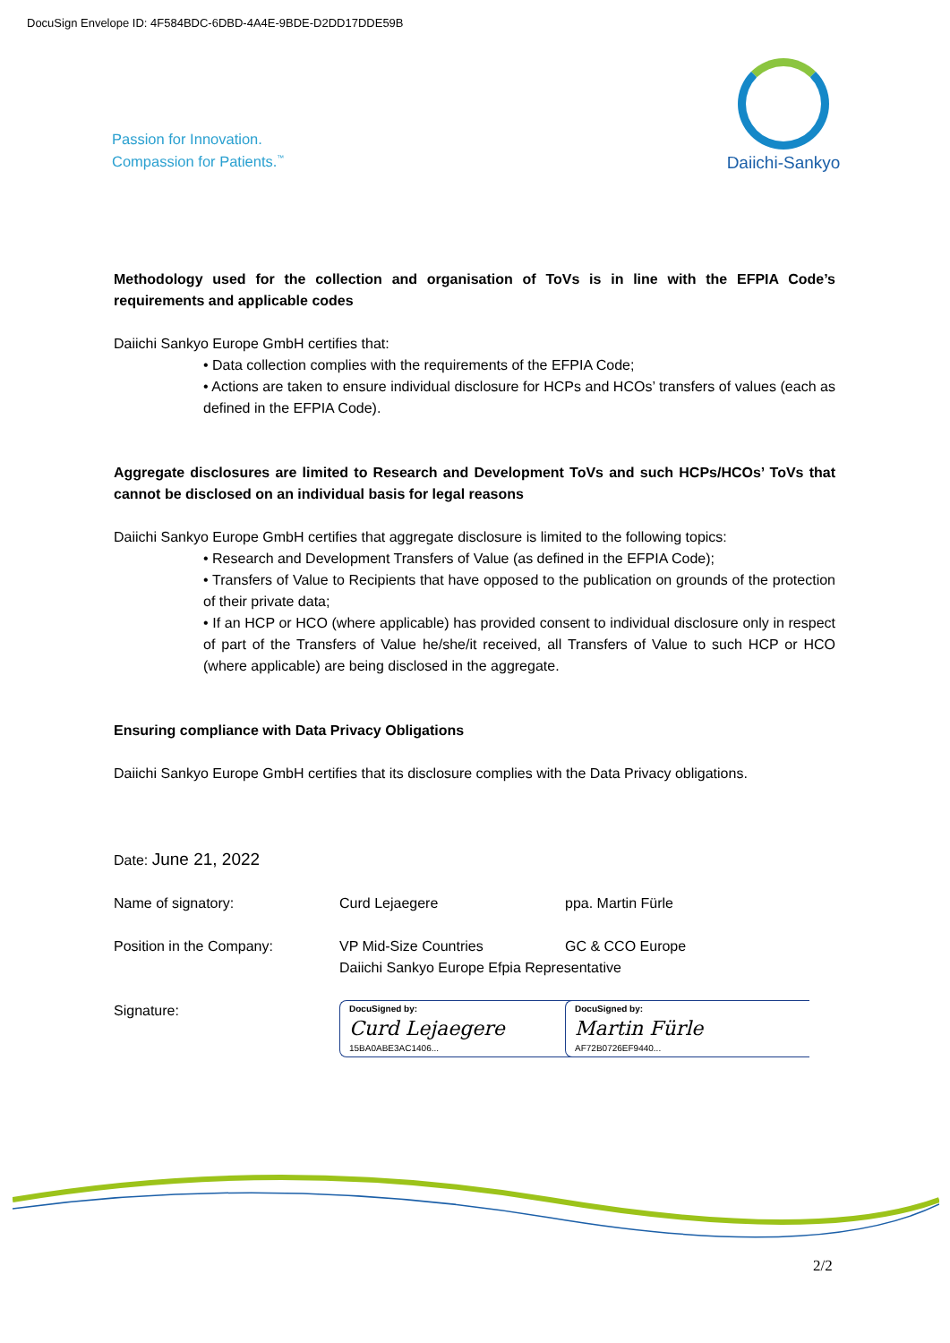DocuSign Envelope ID: 4F584BDC-6DBD-4A4E-9BDE-D2DD17DDE59B
Passion for Innovation.
Compassion for Patients.<sup>™</sup>
Daiichi-Sankyo
Methodology used for the collection and organisation of ToVs is in line with the EFPIA Code’s requirements and applicable codes
Daiichi Sankyo Europe GmbH certifies that:
• Data collection complies with the requirements of the EFPIA Code;
• Actions are taken to ensure individual disclosure for HCPs and HCOs’ transfers of values (each as defined in the EFPIA Code).
Aggregate disclosures are limited to Research and Development ToVs and such HCPs/HCOs’ ToVs that cannot be disclosed on an individual basis for legal reasons
Daiichi Sankyo Europe GmbH certifies that aggregate disclosure is limited to the following topics:
• Research and Development Transfers of Value (as defined in the EFPIA Code);
• Transfers of Value to Recipients that have opposed to the publication on grounds of the protection of their private data;
• If an HCP or HCO (where applicable) has provided consent to individual disclosure only in respect of part of the Transfers of Value he/she/it received, all Transfers of Value to such HCP or HCO (where applicable) are being disclosed in the aggregate.
Ensuring compliance with Data Privacy Obligations
Daiichi Sankyo Europe GmbH certifies that its disclosure complies with the Data Privacy obligations.
Date: June 21, 2022
Name of signatory: Curd Lejaegere ppa. Martin Fürle
Position in the Company: VP Mid-Size Countries
Daiichi Sankyo Europe Efpia Representative
GC & CCO Europe
Signature:
DocuSigned by:
Curd Lejaegere
15BA0ABE3AC1406...
DocuSigned by:
Martin Fürle
AF72B0726EF9440...
2/2